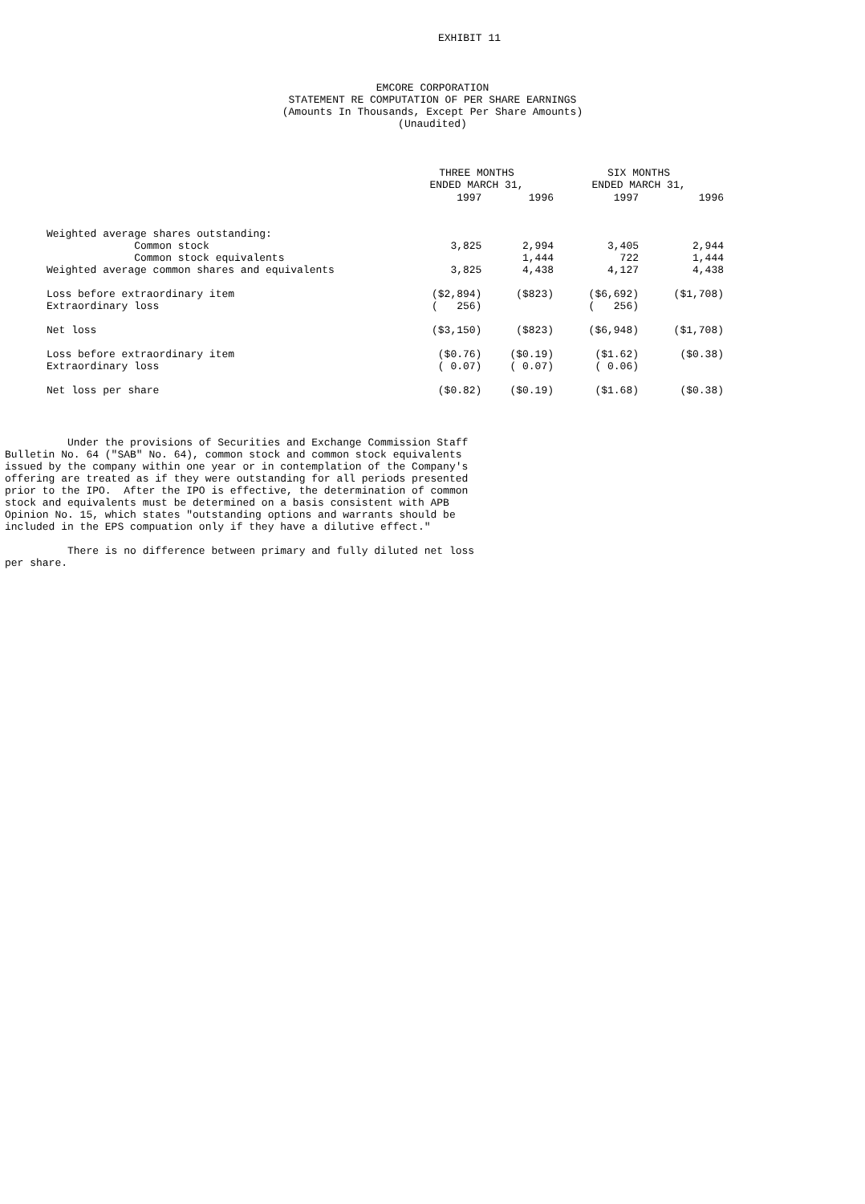EXHIBIT 11
EMCORE CORPORATION
STATEMENT RE COMPUTATION OF PER SHARE EARNINGS
(Amounts In Thousands, Except Per Share Amounts)
(Unaudited)
| | THREE MONTHS ENDED MARCH 31, | | SIX MONTHS ENDED MARCH 31, | |
| | 1997 | 1996 | 1997 | 1996 |
| Weighted average shares outstanding: | | | | |
| Common stock | 3,825 | 2,994 | 3,405 | 2,944 |
| Common stock equivalents | | 1,444 | 722 | 1,444 |
| Weighted average common shares and equivalents | 3,825 | 4,438 | 4,127 | 4,438 |
| Loss before extraordinary item | ($2,894) | ($823) | ($6,692) | ($1,708) |
| Extraordinary loss | ( 256) | | ( 256) | |
| Net loss | ($3,150) | ($823) | ($6,948) | ($1,708) |
| Loss before extraordinary item | ($0.76) | ($0.19) | ($1.62) | ($0.38) |
| Extraordinary loss | ( 0.07) | ( 0.07) | ( 0.06) | |
| Net loss per share | ($0.82) | ($0.19) | ($1.68) | ($0.38) |
          Under the provisions of Securities and Exchange Commission Staff
Bulletin No. 64 ("SAB" No. 64), common stock and common stock equivalents
issued by the company within one year or in contemplation of the Company's
offering are treated as if they were outstanding for all periods presented
prior to the IPO.  After the IPO is effective, the determination of common
stock and equivalents must be determined on a basis consistent with APB
Opinion No. 15, which states "outstanding options and warrants should be
included in the EPS compuation only if they have a dilutive effect."

          There is no difference between primary and fully diluted net loss
per share.